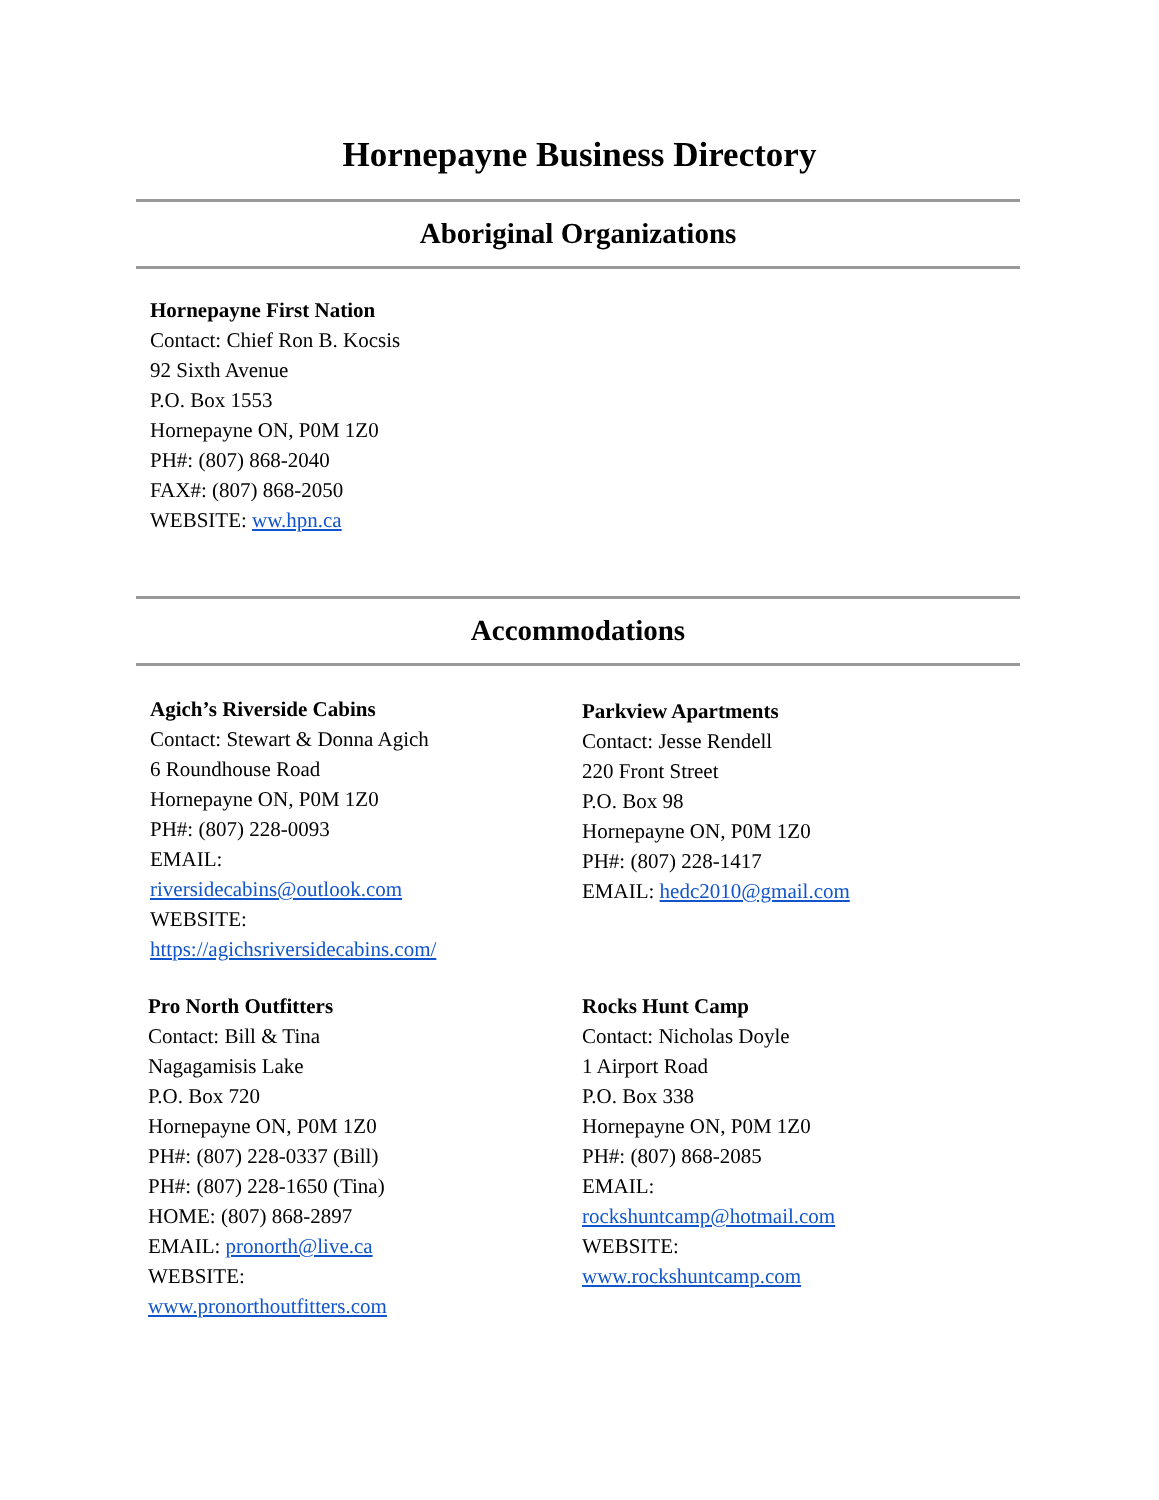Hornepayne Business Directory
Aboriginal Organizations
Hornepayne First Nation
Contact: Chief Ron B. Kocsis
92 Sixth Avenue
P.O. Box 1553
Hornepayne ON, P0M 1Z0
PH#: (807) 868-2040
FAX#: (807) 868-2050
WEBSITE: ww.hpn.ca
Accommodations
Agich’s Riverside Cabins
Contact: Stewart & Donna Agich
6 Roundhouse Road
Hornepayne ON, P0M 1Z0
PH#: (807) 228-0093
EMAIL:
riversidecabins@outlook.com
WEBSITE:
https://agichsriversidecabins.com/
Parkview Apartments
Contact: Jesse Rendell
220 Front Street
P.O. Box 98
Hornepayne ON, P0M 1Z0
PH#: (807) 228-1417
EMAIL: hedc2010@gmail.com
Pro North Outfitters
Contact: Bill & Tina
Nagagamisis Lake
P.O. Box 720
Hornepayne ON, P0M 1Z0
PH#: (807) 228-0337 (Bill)
PH#: (807) 228-1650 (Tina)
HOME: (807) 868-2897
EMAIL: pronorth@live.ca
WEBSITE:
www.pronorthoutfitters.com
Rocks Hunt Camp
Contact: Nicholas Doyle
1 Airport Road
P.O. Box 338
Hornepayne ON, P0M 1Z0
PH#: (807) 868-2085
EMAIL:
rockshuntcamp@hotmail.com
WEBSITE:
www.rockshuntcamp.com